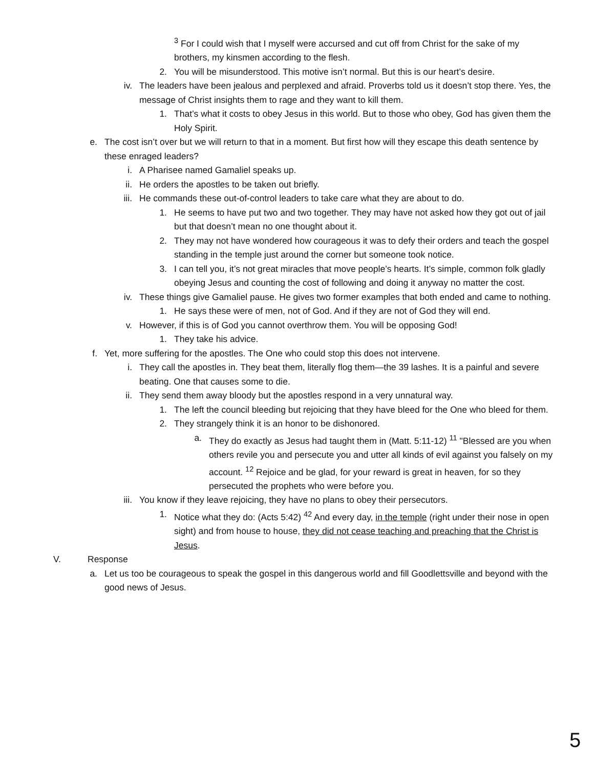<sup>3</sup> For I could wish that I myself were accursed and cut off from Christ for the sake of my brothers, my kinsmen according to the flesh.
2. You will be misunderstood. This motive isn’t normal. But this is our heart’s desire.
iv. The leaders have been jealous and perplexed and afraid. Proverbs told us it doesn’t stop there. Yes, the message of Christ insights them to rage and they want to kill them.
1. That’s what it costs to obey Jesus in this world. But to those who obey, God has given them the Holy Spirit.
e. The cost isn’t over but we will return to that in a moment. But first how will they escape this death sentence by these enraged leaders?
i. A Pharisee named Gamaliel speaks up.
ii. He orders the apostles to be taken out briefly.
iii. He commands these out-of-control leaders to take care what they are about to do.
1. He seems to have put two and two together. They may have not asked how they got out of jail but that doesn’t mean no one thought about it.
2. They may not have wondered how courageous it was to defy their orders and teach the gospel standing in the temple just around the corner but someone took notice.
3. I can tell you, it’s not great miracles that move people’s hearts. It’s simple, common folk gladly obeying Jesus and counting the cost of following and doing it anyway no matter the cost.
iv. These things give Gamaliel pause. He gives two former examples that both ended and came to nothing.
1. He says these were of men, not of God. And if they are not of God they will end.
v. However, if this is of God you cannot overthrow them. You will be opposing God!
1. They take his advice.
f. Yet, more suffering for the apostles. The One who could stop this does not intervene.
i. They call the apostles in. They beat them, literally flog them—the 39 lashes. It is a painful and severe beating. One that causes some to die.
ii. They send them away bloody but the apostles respond in a very unnatural way.
1. The left the council bleeding but rejoicing that they have bleed for the One who bleed for them.
2. They strangely think it is an honor to be dishonored.
a. They do exactly as Jesus had taught them in (Matt. 5:11-12) <sup>11</sup> "Blessed are you when others revile you and persecute you and utter all kinds of evil against you falsely on my account. <sup>12</sup> Rejoice and be glad, for your reward is great in heaven, for so they persecuted the prophets who were before you.
iii. You know if they leave rejoicing, they have no plans to obey their persecutors.
1. Notice what they do: (Acts 5:42) <sup>42</sup> And every day, in the temple (right under their nose in open sight) and from house to house, they did not cease teaching and preaching that the Christ is Jesus.
V. Response
a. Let us too be courageous to speak the gospel in this dangerous world and fill Goodlettsville and beyond with the good news of Jesus.
5